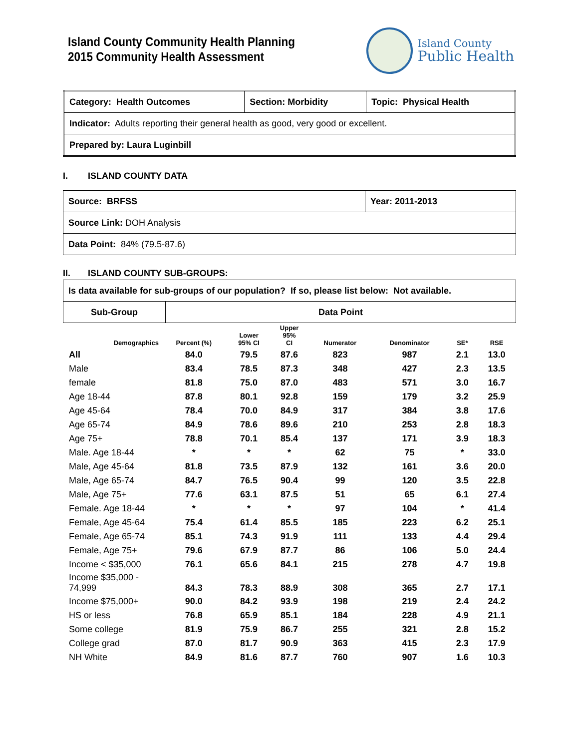Island County Community Health Planning
2015 Community Health Assessment
Island County
Public Health
| Category: Health Outcomes | Section: Morbidity | Topic: Physical Health |
| Indicator: Adults reporting their general health as good, very good or excellent. | | |
| Prepared by: Laura Luginbill | | |
I. ISLAND COUNTY DATA
| Source: BRFSS | Year: 2011-2013 |
| Source Link: DOH Analysis | |
| Data Point: 84% (79.5-87.6) | |
II. ISLAND COUNTY SUB-GROUPS:
| Is data available for sub-groups of our population? If so, please list below: Not available. | |
| Sub-Group | Data Point |
| Demographics | Percent (%) | Lower 95% CI | Upper 95% CI | Numerator | Denominator | SE* | RSE |
| --- | --- | --- | --- | --- | --- | --- | --- |
| All | 84.0 | 79.5 | 87.6 | 823 | 987 | 2.1 | 13.0 |
| Male | 83.4 | 78.5 | 87.3 | 348 | 427 | 2.3 | 13.5 |
| female | 81.8 | 75.0 | 87.0 | 483 | 571 | 3.0 | 16.7 |
| Age 18-44 | 87.8 | 80.1 | 92.8 | 159 | 179 | 3.2 | 25.9 |
| Age 45-64 | 78.4 | 70.0 | 84.9 | 317 | 384 | 3.8 | 17.6 |
| Age 65-74 | 84.9 | 78.6 | 89.6 | 210 | 253 | 2.8 | 18.3 |
| Age 75+ | 78.8 | 70.1 | 85.4 | 137 | 171 | 3.9 | 18.3 |
| Male. Age 18-44 | * | * | * | 62 | 75 | * | 33.0 |
| Male, Age 45-64 | 81.8 | 73.5 | 87.9 | 132 | 161 | 3.6 | 20.0 |
| Male, Age 65-74 | 84.7 | 76.5 | 90.4 | 99 | 120 | 3.5 | 22.8 |
| Male, Age 75+ | 77.6 | 63.1 | 87.5 | 51 | 65 | 6.1 | 27.4 |
| Female. Age 18-44 | * | * | * | 97 | 104 | * | 41.4 |
| Female, Age 45-64 | 75.4 | 61.4 | 85.5 | 185 | 223 | 6.2 | 25.1 |
| Female, Age 65-74 | 85.1 | 74.3 | 91.9 | 111 | 133 | 4.4 | 29.4 |
| Female, Age 75+ | 79.6 | 67.9 | 87.7 | 86 | 106 | 5.0 | 24.4 |
| Income < $35,000 | 76.1 | 65.6 | 84.1 | 215 | 278 | 4.7 | 19.8 |
| Income $35,000 - 74,999 | 84.3 | 78.3 | 88.9 | 308 | 365 | 2.7 | 17.1 |
| Income $75,000+ | 90.0 | 84.2 | 93.9 | 198 | 219 | 2.4 | 24.2 |
| HS or less | 76.8 | 65.9 | 85.1 | 184 | 228 | 4.9 | 21.1 |
| Some college | 81.9 | 75.9 | 86.7 | 255 | 321 | 2.8 | 15.2 |
| College grad | 87.0 | 81.7 | 90.9 | 363 | 415 | 2.3 | 17.9 |
| NH White | 84.9 | 81.6 | 87.7 | 760 | 907 | 1.6 | 10.3 |